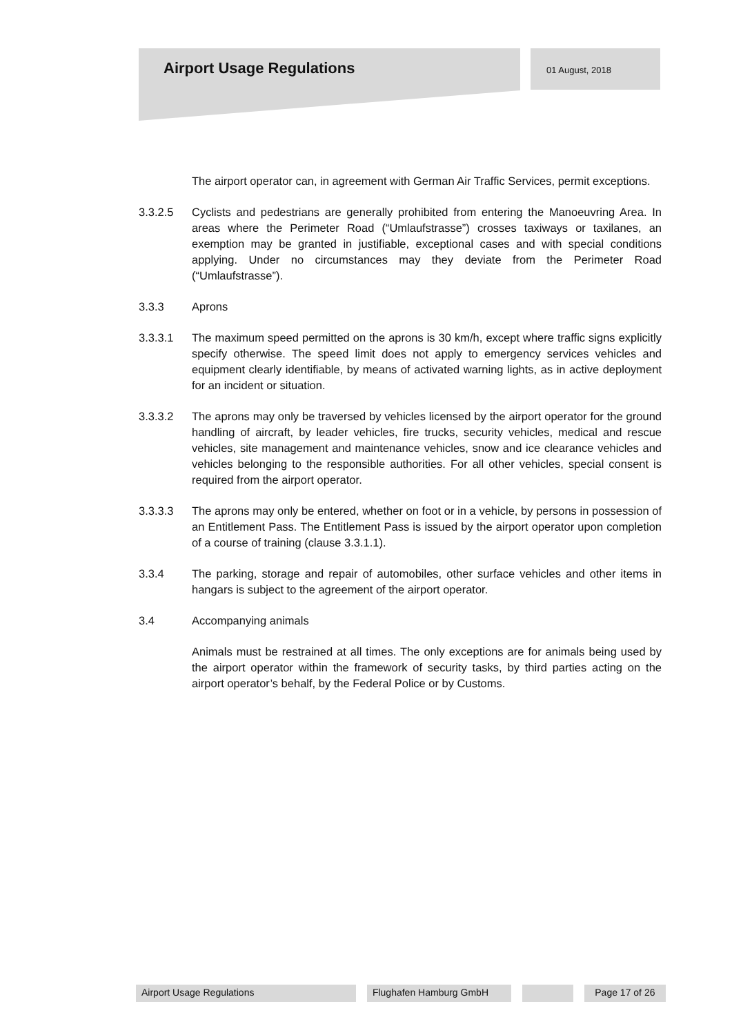Airport Usage Regulations 01 August, 2018
The airport operator can, in agreement with German Air Traffic Services, permit exceptions.
3.3.2.5 Cyclists and pedestrians are generally prohibited from entering the Manoeuvring Area. In areas where the Perimeter Road (“Umlaufstrasse”) crosses taxiways or taxilanes, an exemption may be granted in justifiable, exceptional cases and with special conditions applying. Under no circumstances may they deviate from the Perimeter Road (“Umlaufstrasse”).
3.3.3 Aprons
3.3.3.1 The maximum speed permitted on the aprons is 30 km/h, except where traffic signs explicitly specify otherwise. The speed limit does not apply to emergency services vehicles and equipment clearly identifiable, by means of activated warning lights, as in active deployment for an incident or situation.
3.3.3.2 The aprons may only be traversed by vehicles licensed by the airport operator for the ground handling of aircraft, by leader vehicles, fire trucks, security vehicles, medical and rescue vehicles, site management and maintenance vehicles, snow and ice clearance vehicles and vehicles belonging to the responsible authorities. For all other vehicles, special consent is required from the airport operator.
3.3.3.3 The aprons may only be entered, whether on foot or in a vehicle, by persons in possession of an Entitlement Pass. The Entitlement Pass is issued by the airport operator upon completion of a course of training (clause 3.3.1.1).
3.3.4 The parking, storage and repair of automobiles, other surface vehicles and other items in hangars is subject to the agreement of the airport operator.
3.4 Accompanying animals
Animals must be restrained at all times. The only exceptions are for animals being used by the airport operator within the framework of security tasks, by third parties acting on the airport operator’s behalf, by the Federal Police or by Customs.
Airport Usage Regulations Flughafen Hamburg GmbH Page 17 of 26